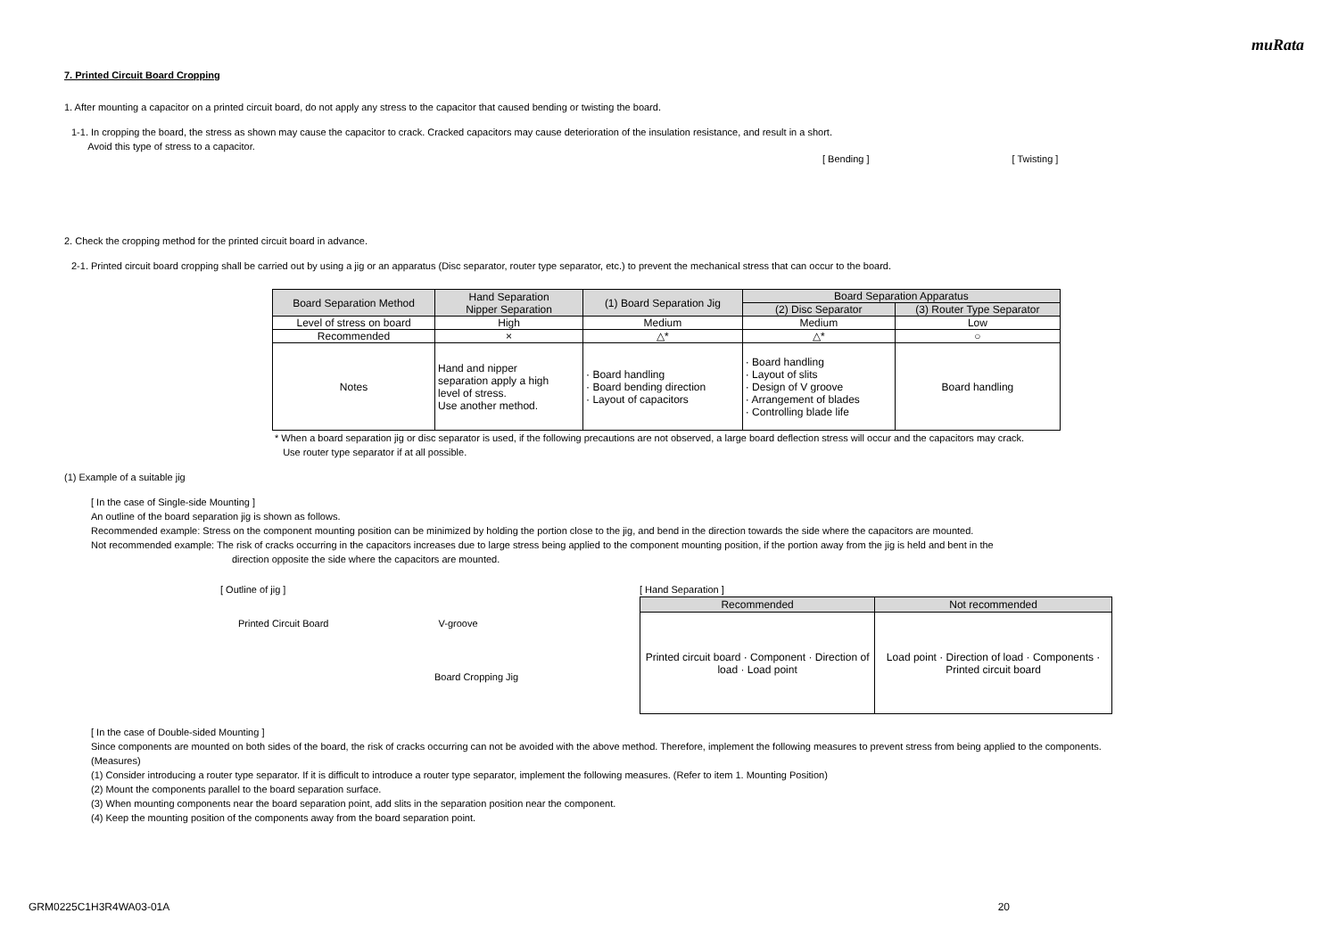muRata
7. Printed Circuit Board Cropping
1. After mounting a capacitor on a printed circuit board, do not apply any stress to the capacitor that caused bending or twisting the board.
1-1. In cropping the board, the stress as shown may cause the capacitor to crack. Cracked capacitors may cause deterioration of the insulation resistance, and result in a short.
Avoid this type of stress to a capacitor.
[ Bending ] [ Twisting ]
2. Check the cropping method for the printed circuit board in advance.
2-1. Printed circuit board cropping shall be carried out by using a jig or an apparatus (Disc separator, router type separator, etc.) to prevent the mechanical stress that can occur to the board.
| Board Separation Method | Hand Separation Nipper Separation | (1) Board Separation Jig | Board Separation Apparatus | |
| --- | --- | --- | --- | --- |
| | | | (2) Disc Separator | (3) Router Type Separator |
| Level of stress on board | High | Medium | Medium | Low |
| Recommended | × | △* | △* | ○ |
| Notes | Hand and nipper separation apply a high level of stress. Use another method. | · Board handling · Board bending direction · Layout of capacitors | · Board handling · Layout of slits · Design of V groove · Arrangement of blades · Controlling blade life | Board handling |
* When a board separation jig or disc separator is used, if the following precautions are not observed, a large board deflection stress will occur and the capacitors may crack.
Use router type separator if at all possible.
(1) Example of a suitable jig
[ In the case of Single-side Mounting ]
An outline of the board separation jig is shown as follows.
Recommended example: Stress on the component mounting position can be minimized by holding the portion close to the jig, and bend in the direction towards the side where the capacitors are mounted.
Not recommended example: The risk of cracks occurring in the capacitors increases due to large stress being applied to the component mounting position, if the portion away from the jig is held and bent in the
direction opposite the side where the capacitors are mounted.
[ Outline of jig ]
Printed Circuit Board V-groove
Board Cropping Jig
[ Hand Separation ]
| Recommended | Not recommended |
| --- | --- |
| Printed circuit board · Component · Direction of load · Load point | Load point · Direction of load · Components · Printed circuit board |
[ In the case of Double-sided Mounting ]
Since components are mounted on both sides of the board, the risk of cracks occurring can not be avoided with the above method. Therefore, implement the following measures to prevent stress from being applied to the components.
(Measures)
(1) Consider introducing a router type separator. If it is difficult to introduce a router type separator, implement the following measures. (Refer to item 1. Mounting Position)
(2) Mount the components parallel to the board separation surface.
(3) When mounting components near the board separation point, add slits in the separation position near the component.
(4) Keep the mounting position of the components away from the board separation point.
GRM0225C1H3R4WA03-01A 20